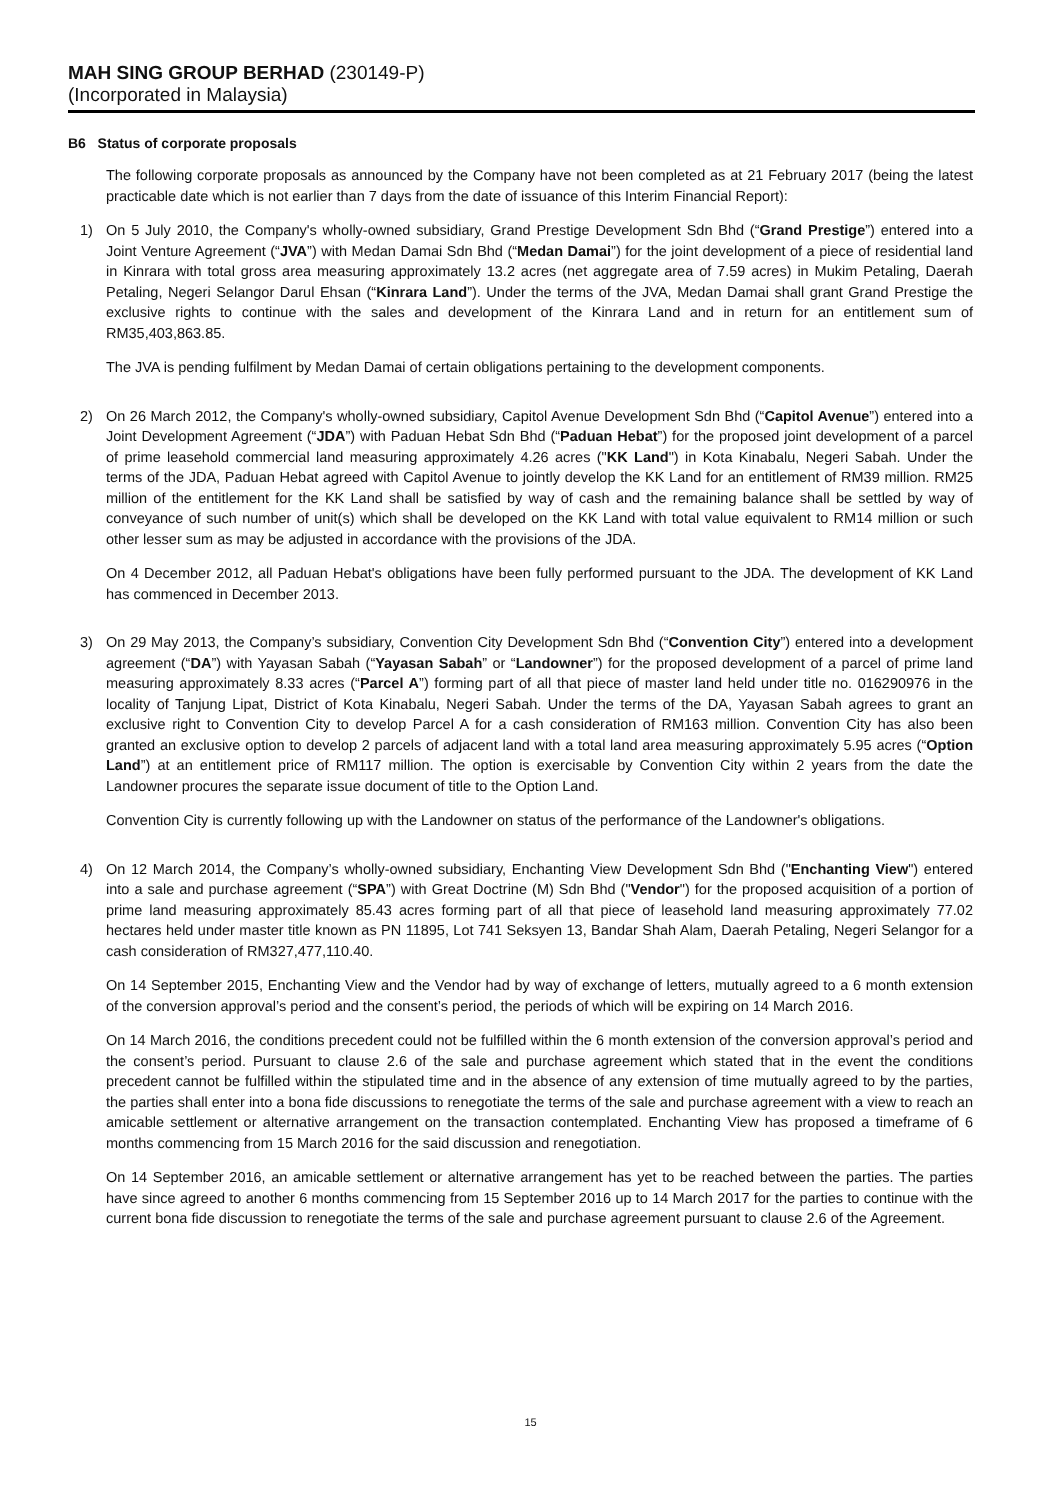MAH SING GROUP BERHAD (230149-P)
(Incorporated in Malaysia)
B6 Status of corporate proposals
The following corporate proposals as announced by the Company have not been completed as at 21 February 2017 (being the latest practicable date which is not earlier than 7 days from the date of issuance of this Interim Financial Report):
1) On 5 July 2010, the Company's wholly-owned subsidiary, Grand Prestige Development Sdn Bhd (“Grand Prestige”) entered into a Joint Venture Agreement (“JVA”) with Medan Damai Sdn Bhd (“Medan Damai”) for the joint development of a piece of residential land in Kinrara with total gross area measuring approximately 13.2 acres (net aggregate area of 7.59 acres) in Mukim Petaling, Daerah Petaling, Negeri Selangor Darul Ehsan (“Kinrara Land”). Under the terms of the JVA, Medan Damai shall grant Grand Prestige the exclusive rights to continue with the sales and development of the Kinrara Land and in return for an entitlement sum of RM35,403,863.85.
The JVA is pending fulfilment by Medan Damai of certain obligations pertaining to the development components.
2) On 26 March 2012, the Company's wholly-owned subsidiary, Capitol Avenue Development Sdn Bhd (“Capitol Avenue”) entered into a Joint Development Agreement (“JDA”) with Paduan Hebat Sdn Bhd (“Paduan Hebat”) for the proposed joint development of a parcel of prime leasehold commercial land measuring approximately 4.26 acres ("KK Land") in Kota Kinabalu, Negeri Sabah. Under the terms of the JDA, Paduan Hebat agreed with Capitol Avenue to jointly develop the KK Land for an entitlement of RM39 million. RM25 million of the entitlement for the KK Land shall be satisfied by way of cash and the remaining balance shall be settled by way of conveyance of such number of unit(s) which shall be developed on the KK Land with total value equivalent to RM14 million or such other lesser sum as may be adjusted in accordance with the provisions of the JDA.
On 4 December 2012, all Paduan Hebat's obligations have been fully performed pursuant to the JDA. The development of KK Land has commenced in December 2013.
3) On 29 May 2013, the Company’s subsidiary, Convention City Development Sdn Bhd (“Convention City”) entered into a development agreement (“DA”) with Yayasan Sabah (“Yayasan Sabah” or “Landowner”) for the proposed development of a parcel of prime land measuring approximately 8.33 acres (“Parcel A”) forming part of all that piece of master land held under title no. 016290976 in the locality of Tanjung Lipat, District of Kota Kinabalu, Negeri Sabah. Under the terms of the DA, Yayasan Sabah agrees to grant an exclusive right to Convention City to develop Parcel A for a cash consideration of RM163 million. Convention City has also been granted an exclusive option to develop 2 parcels of adjacent land with a total land area measuring approximately 5.95 acres (“Option Land”) at an entitlement price of RM117 million. The option is exercisable by Convention City within 2 years from the date the Landowner procures the separate issue document of title to the Option Land.
Convention City is currently following up with the Landowner on status of the performance of the Landowner's obligations.
4) On 12 March 2014, the Company’s wholly-owned subsidiary, Enchanting View Development Sdn Bhd ("Enchanting View") entered into a sale and purchase agreement (“SPA”) with Great Doctrine (M) Sdn Bhd ("Vendor") for the proposed acquisition of a portion of prime land measuring approximately 85.43 acres forming part of all that piece of leasehold land measuring approximately 77.02 hectares held under master title known as PN 11895, Lot 741 Seksyen 13, Bandar Shah Alam, Daerah Petaling, Negeri Selangor for a cash consideration of RM327,477,110.40.
On 14 September 2015, Enchanting View and the Vendor had by way of exchange of letters, mutually agreed to a 6 month extension of the conversion approval’s period and the consent’s period, the periods of which will be expiring on 14 March 2016.
On 14 March 2016, the conditions precedent could not be fulfilled within the 6 month extension of the conversion approval’s period and the consent’s period. Pursuant to clause 2.6 of the sale and purchase agreement which stated that in the event the conditions precedent cannot be fulfilled within the stipulated time and in the absence of any extension of time mutually agreed to by the parties, the parties shall enter into a bona fide discussions to renegotiate the terms of the sale and purchase agreement with a view to reach an amicable settlement or alternative arrangement on the transaction contemplated. Enchanting View has proposed a timeframe of 6 months commencing from 15 March 2016 for the said discussion and renegotiation.
On 14 September 2016, an amicable settlement or alternative arrangement has yet to be reached between the parties. The parties have since agreed to another 6 months commencing from 15 September 2016 up to 14 March 2017 for the parties to continue with the current bona fide discussion to renegotiate the terms of the sale and purchase agreement pursuant to clause 2.6 of the Agreement.
15